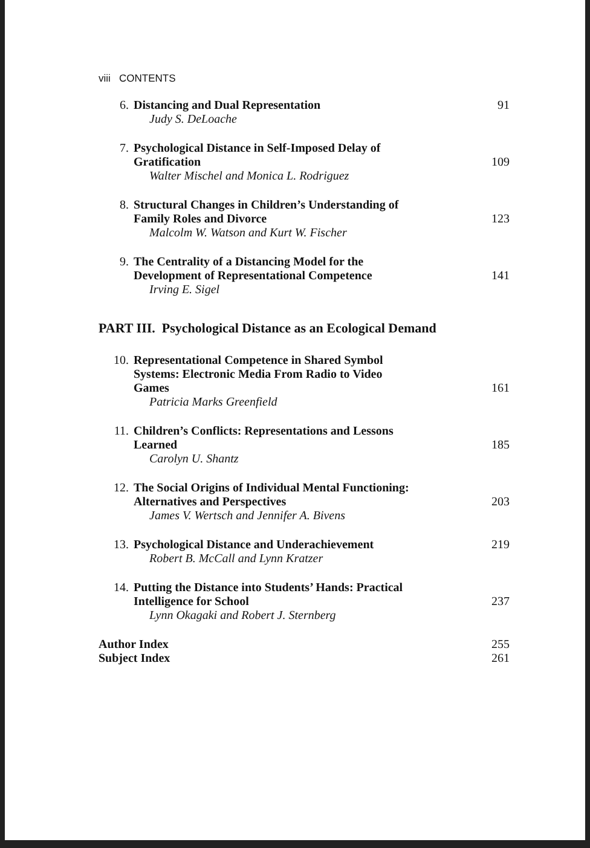viii CONTENTS
6. Distancing and Dual Representation 91
Judy S. DeLoache
7. Psychological Distance in Self-Imposed Delay of
Gratification 109
Walter Mischel and Monica L. Rodriguez
8. Structural Changes in Children’s Understanding of
Family Roles and Divorce 123
Malcolm W. Watson and Kurt W. Fischer
9. The Centrality of a Distancing Model for the
Development of Representational Competence 141
Irving E. Sigel
PART III. Psychological Distance as an Ecological Demand
10. Representational Competence in Shared Symbol
Systems: Electronic Media From Radio to Video
Games 161
Patricia Marks Greenfield
11. Children’s Conflicts: Representations and Lessons
Learned 185
Carolyn U. Shantz
12. The Social Origins of Individual Mental Functioning:
Alternatives and Perspectives 203
James V. Wertsch and Jennifer A. Bivens
13. Psychological Distance and Underachievement 219
Robert B. McCall and Lynn Kratzer
14. Putting the Distance into Students’ Hands: Practical
Intelligence for School 237
Lynn Okagaki and Robert J. Sternberg
Author Index 255
Subject Index 261